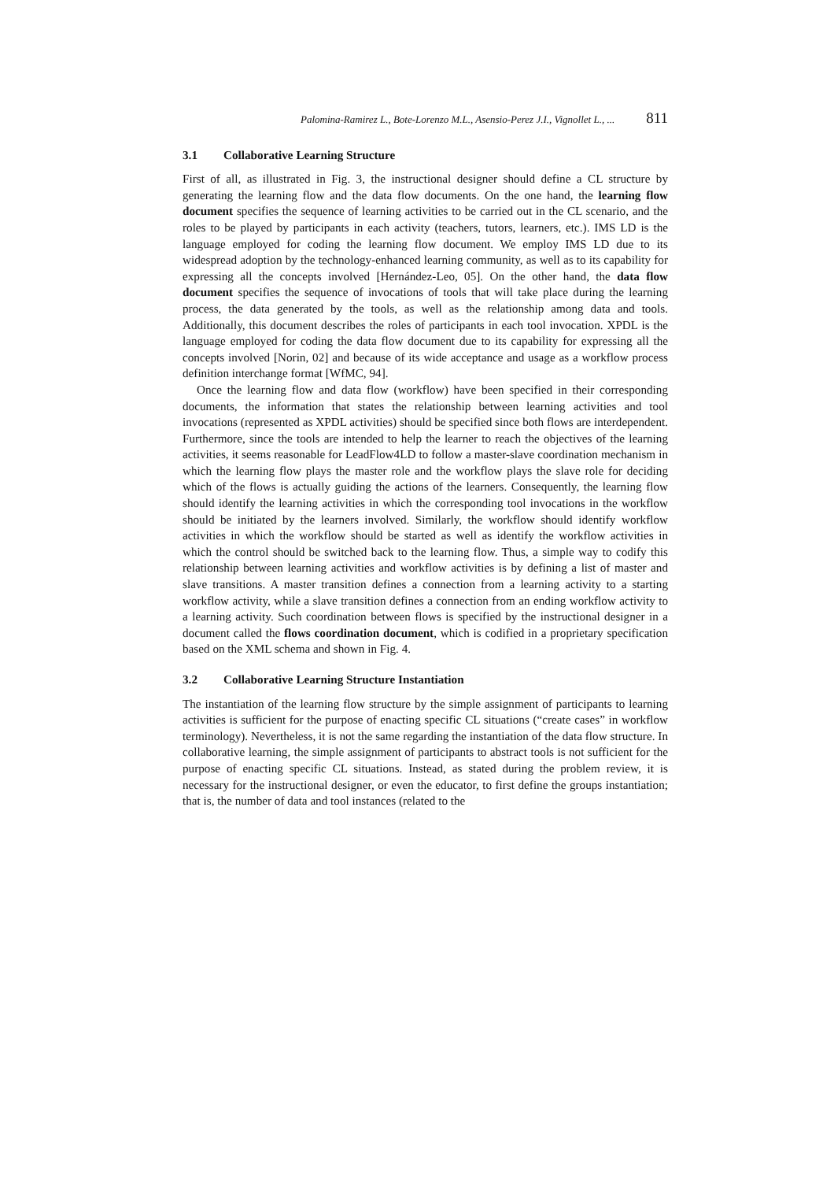Palomina-Ramirez L., Bote-Lorenzo M.L., Asensio-Perez J.I., Vignollet L., ... 811
3.1 Collaborative Learning Structure
First of all, as illustrated in Fig. 3, the instructional designer should define a CL structure by generating the learning flow and the data flow documents. On the one hand, the learning flow document specifies the sequence of learning activities to be carried out in the CL scenario, and the roles to be played by participants in each activity (teachers, tutors, learners, etc.). IMS LD is the language employed for coding the learning flow document. We employ IMS LD due to its widespread adoption by the technology-enhanced learning community, as well as to its capability for expressing all the concepts involved [Hernández-Leo, 05]. On the other hand, the data flow document specifies the sequence of invocations of tools that will take place during the learning process, the data generated by the tools, as well as the relationship among data and tools. Additionally, this document describes the roles of participants in each tool invocation. XPDL is the language employed for coding the data flow document due to its capability for expressing all the concepts involved [Norin, 02] and because of its wide acceptance and usage as a workflow process definition interchange format [WfMC, 94].
Once the learning flow and data flow (workflow) have been specified in their corresponding documents, the information that states the relationship between learning activities and tool invocations (represented as XPDL activities) should be specified since both flows are interdependent. Furthermore, since the tools are intended to help the learner to reach the objectives of the learning activities, it seems reasonable for LeadFlow4LD to follow a master-slave coordination mechanism in which the learning flow plays the master role and the workflow plays the slave role for deciding which of the flows is actually guiding the actions of the learners. Consequently, the learning flow should identify the learning activities in which the corresponding tool invocations in the workflow should be initiated by the learners involved. Similarly, the workflow should identify workflow activities in which the workflow should be started as well as identify the workflow activities in which the control should be switched back to the learning flow. Thus, a simple way to codify this relationship between learning activities and workflow activities is by defining a list of master and slave transitions. A master transition defines a connection from a learning activity to a starting workflow activity, while a slave transition defines a connection from an ending workflow activity to a learning activity. Such coordination between flows is specified by the instructional designer in a document called the flows coordination document, which is codified in a proprietary specification based on the XML schema and shown in Fig. 4.
3.2 Collaborative Learning Structure Instantiation
The instantiation of the learning flow structure by the simple assignment of participants to learning activities is sufficient for the purpose of enacting specific CL situations (“create cases” in workflow terminology). Nevertheless, it is not the same regarding the instantiation of the data flow structure. In collaborative learning, the simple assignment of participants to abstract tools is not sufficient for the purpose of enacting specific CL situations. Instead, as stated during the problem review, it is necessary for the instructional designer, or even the educator, to first define the groups instantiation; that is, the number of data and tool instances (related to the